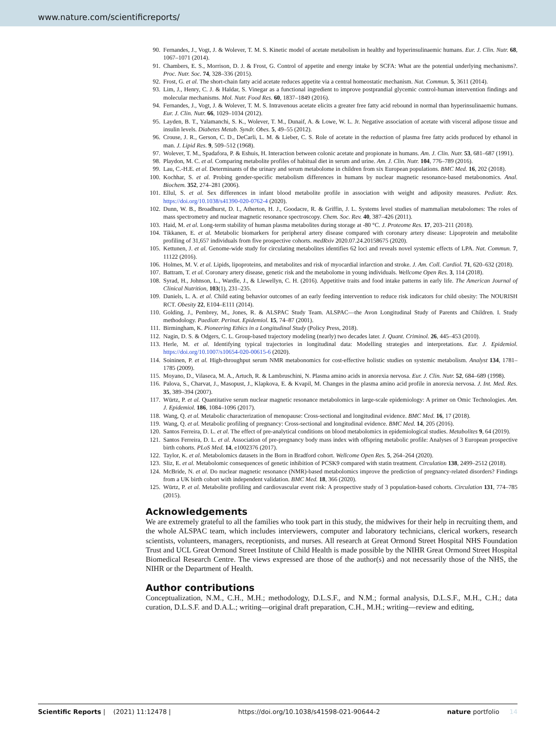www.nature.com/scientificreports/
90. Fernandes, J., Vogt, J. & Wolever, T. M. S. Kinetic model of acetate metabolism in healthy and hyperinsulinaemic humans. Eur. J. Clin. Nutr. 68, 1067–1071 (2014).
91. Chambers, E. S., Morrison, D. J. & Frost, G. Control of appetite and energy intake by SCFA: What are the potential underlying mechanisms?. Proc. Nutr. Soc. 74, 328–336 (2015).
92. Frost, G. et al. The short-chain fatty acid acetate reduces appetite via a central homeostatic mechanism. Nat. Commun. 5, 3611 (2014).
93. Lim, J., Henry, C. J. & Haldar, S. Vinegar as a functional ingredient to improve postprandial glycemic control-human intervention findings and molecular mechanisms. Mol. Nutr. Food Res. 60, 1837–1849 (2016).
94. Fernandes, J., Vogt, J. & Wolever, T. M. S. Intravenous acetate elicits a greater free fatty acid rebound in normal than hyperinsulinaemic humans. Eur. J. Clin. Nutr. 66, 1029–1034 (2012).
95. Layden, B. T., Yalamanchi, S. K., Wolever, T. M., Dunaif, A. & Lowe, W. L. Jr. Negative association of acetate with visceral adipose tissue and insulin levels. Diabetes Metab. Syndr. Obes. 5, 49–55 (2012).
96. Crouse, J. R., Gerson, C. D., DeCarli, L. M. & Lieber, C. S. Role of acetate in the reduction of plasma free fatty acids produced by ethanol in man. J. Lipid Res. 9, 509–512 (1968).
97. Wolever, T. M., Spadafora, P. & Eshuis, H. Interaction between colonic acetate and propionate in humans. Am. J. Clin. Nutr. 53, 681–687 (1991).
98. Playdon, M. C. et al. Comparing metabolite profiles of habitual diet in serum and urine. Am. J. Clin. Nutr. 104, 776–789 (2016).
99. Lau, C.-H.E. et al. Determinants of the urinary and serum metabolome in children from six European populations. BMC Med. 16, 202 (2018).
100. Kochhar, S. et al. Probing gender-specific metabolism differences in humans by nuclear magnetic resonance-based metabonomics. Anal. Biochem. 352, 274–281 (2006).
101. Ellul, S. et al. Sex differences in infant blood metabolite profile in association with weight and adiposity measures. Pediatr. Res. https://doi.org/10.1038/s41390-020-0762-4 (2020).
102. Dunn, W. B., Broadhurst, D. I., Atherton, H. J., Goodacre, R. & Griffin, J. L. Systems level studies of mammalian metabolomes: The roles of mass spectrometry and nuclear magnetic resonance spectroscopy. Chem. Soc. Rev. 40, 387–426 (2011).
103. Haid, M. et al. Long-term stability of human plasma metabolites during storage at -80 °C. J. Proteome Res. 17, 203–211 (2018).
104. Tikkanen, E. et al. Metabolic biomarkers for peripheral artery disease compared with coronary artery disease: Lipoprotein and metabolite profiling of 31,657 individuals from five prospective cohorts. medRxiv 2020.07.24.20158675 (2020).
105. Kettunen, J. et al. Genome-wide study for circulating metabolites identifies 62 loci and reveals novel systemic effects of LPA. Nat. Commun. 7, 11122 (2016).
106. Holmes, M. V. et al. Lipids, lipoproteins, and metabolites and risk of myocardial infarction and stroke. J. Am. Coll. Cardiol. 71, 620–632 (2018).
107. Battram, T. et al. Coronary artery disease, genetic risk and the metabolome in young individuals. Wellcome Open Res. 3, 114 (2018).
108. Syrad, H., Johnson, L., Wardle, J., & Llewellyn, C. H. (2016). Appetitive traits and food intake patterns in early life. The American Journal of Clinical Nutrition, 103(1), 231–235.
109. Daniels, L. A. et al. Child eating behavior outcomes of an early feeding intervention to reduce risk indicators for child obesity: The NOURISH RCT. Obesity 22, E104–E111 (2014).
110. Golding, J., Pembrey, M., Jones, R. & ALSPAC Study Team. ALSPAC—the Avon Longitudinal Study of Parents and Children. I. Study methodology. Paediatr. Perinat. Epidemiol. 15, 74–87 (2001).
111. Birmingham, K. Pioneering Ethics in a Longitudinal Study (Policy Press, 2018).
112. Nagin, D. S. & Odgers, C. L. Group-based trajectory modeling (nearly) two decades later. J. Quant. Criminol. 26, 445–453 (2010).
113. Herle, M. et al. Identifying typical trajectories in longitudinal data: Modelling strategies and interpretations. Eur. J. Epidemiol. https://doi.org/10.1007/s10654-020-00615-6 (2020).
114. Soininen, P. et al. High-throughput serum NMR metabonomics for cost-effective holistic studies on systemic metabolism. Analyst 134, 1781–1785 (2009).
115. Moyano, D., Vilaseca, M. A., Artuch, R. & Lambruschini, N. Plasma amino acids in anorexia nervosa. Eur. J. Clin. Nutr. 52, 684–689 (1998).
116. Palova, S., Charvat, J., Masopust, J., Klapkova, E. & Kvapil, M. Changes in the plasma amino acid profile in anorexia nervosa. J. Int. Med. Res. 35, 389–394 (2007).
117. Würtz, P. et al. Quantitative serum nuclear magnetic resonance metabolomics in large-scale epidemiology: A primer on Omic Technologies. Am. J. Epidemiol. 186, 1084–1096 (2017).
118. Wang, Q. et al. Metabolic characterization of menopause: Cross-sectional and longitudinal evidence. BMC Med. 16, 17 (2018).
119. Wang, Q. et al. Metabolic profiling of pregnancy: Cross-sectional and longitudinal evidence. BMC Med. 14, 205 (2016).
120. Santos Ferreira, D. L. et al. The effect of pre-analytical conditions on blood metabolomics in epidemiological studies. Metabolites 9, 64 (2019).
121. Santos Ferreira, D. L. et al. Association of pre-pregnancy body mass index with offspring metabolic profile: Analyses of 3 European prospective birth cohorts. PLoS Med. 14, e1002376 (2017).
122. Taylor, K. et al. Metabolomics datasets in the Born in Bradford cohort. Wellcome Open Res. 5, 264–264 (2020).
123. Sliz, E. et al. Metabolomic consequences of genetic inhibition of PCSK9 compared with statin treatment. Circulation 138, 2499–2512 (2018).
124. McBride, N. et al. Do nuclear magnetic resonance (NMR)-based metabolomics improve the prediction of pregnancy-related disorders? Findings from a UK birth cohort with independent validation. BMC Med. 18, 366 (2020).
125. Würtz, P. et al. Metabolite profiling and cardiovascular event risk: A prospective study of 3 population-based cohorts. Circulation 131, 774–785 (2015).
Acknowledgements
We are extremely grateful to all the families who took part in this study, the midwives for their help in recruiting them, and the whole ALSPAC team, which includes interviewers, computer and laboratory technicians, clerical workers, research scientists, volunteers, managers, receptionists, and nurses. All research at Great Ormond Street Hospital NHS Foundation Trust and UCL Great Ormond Street Institute of Child Health is made possible by the NIHR Great Ormond Street Hospital Biomedical Research Centre. The views expressed are those of the author(s) and not necessarily those of the NHS, the NIHR or the Department of Health.
Author contributions
Conceptualization, N.M., C.H., M.H.; methodology, D.L.S.F., and N.M.; formal analysis, D.L.S.F., M.H., C.H.; data curation, D.L.S.F. and D.A.L.; writing—original draft preparation, C.H., M.H.; writing—review and editing,
Scientific Reports | (2021) 11:12478 | https://doi.org/10.1038/s41598-021-90644-2 nature portfolio 14